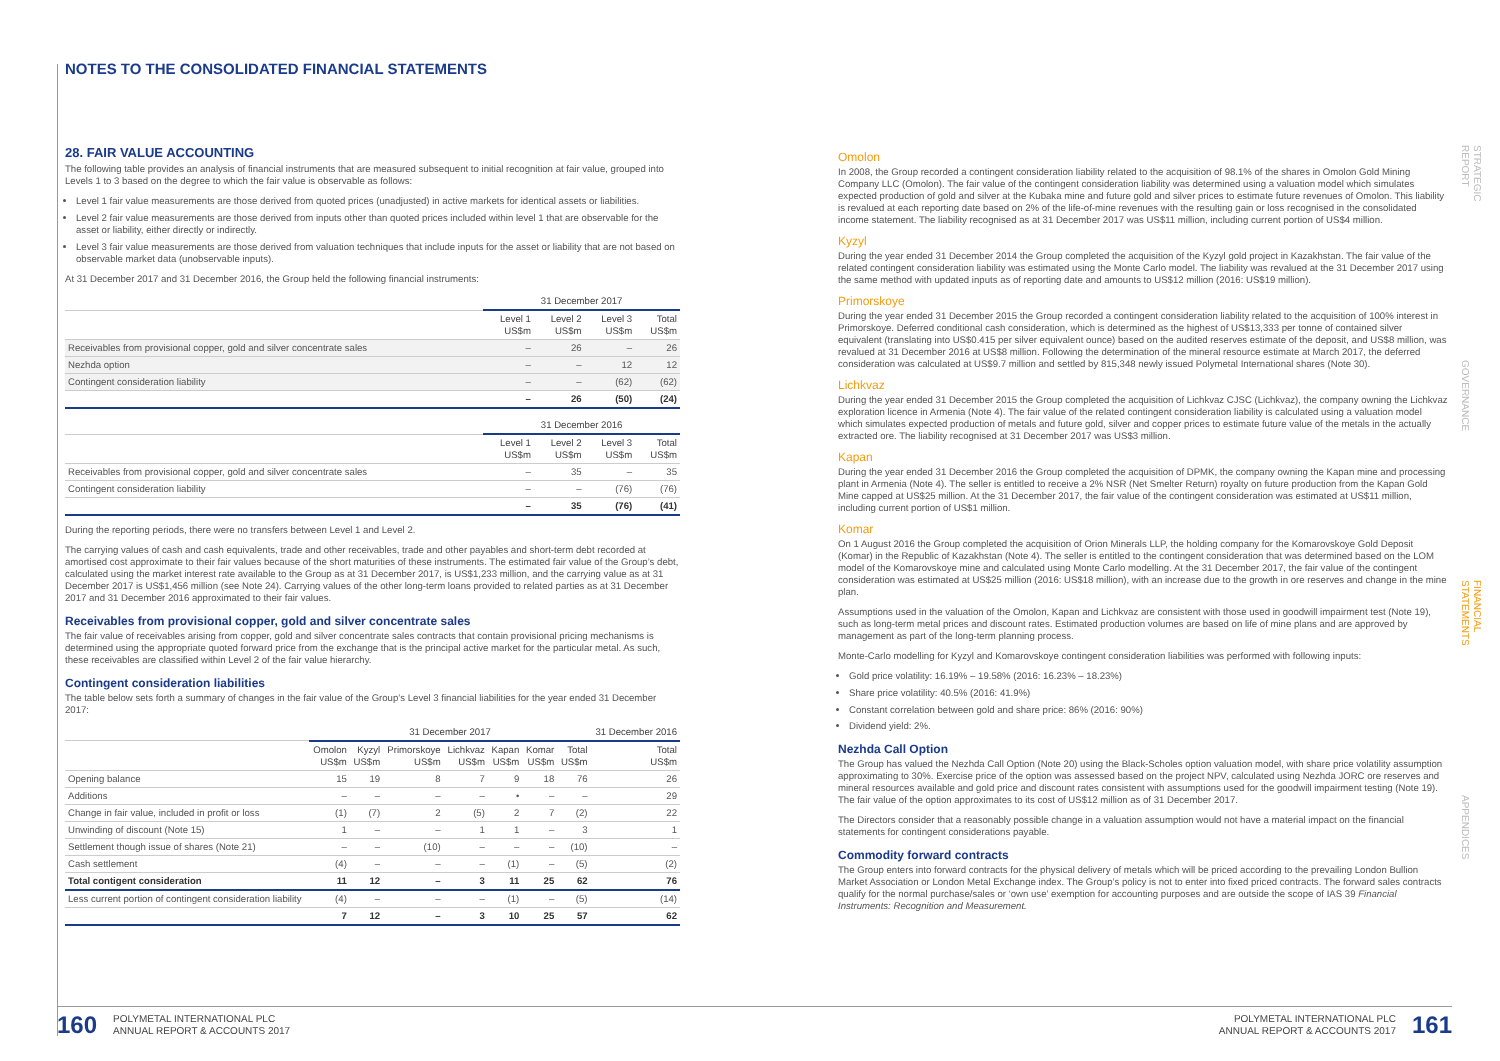NOTES TO THE CONSOLIDATED FINANCIAL STATEMENTS
28. FAIR VALUE ACCOUNTING
The following table provides an analysis of financial instruments that are measured subsequent to initial recognition at fair value, grouped into Levels 1 to 3 based on the degree to which the fair value is observable as follows:
Level 1 fair value measurements are those derived from quoted prices (unadjusted) in active markets for identical assets or liabilities.
Level 2 fair value measurements are those derived from inputs other than quoted prices included within level 1 that are observable for the asset or liability, either directly or indirectly.
Level 3 fair value measurements are those derived from valuation techniques that include inputs for the asset or liability that are not based on observable market data (unobservable inputs).
At 31 December 2017 and 31 December 2016, the Group held the following financial instruments:
| | 31 December 2017 | | | |
| --- | --- | --- | --- | --- |
| | Level 1 US$m | Level 2 US$m | Level 3 US$m | Total US$m |
| Receivables from provisional copper, gold and silver concentrate sales | – | 26 | – | 26 |
| Nezhda option | – | – | 12 | 12 |
| Contingent consideration liability | – | – | (62) | (62) |
| | – | 26 | (50) | (24) |
| | 31 December 2016 | | | |
| --- | --- | --- | --- | --- |
| | Level 1 US$m | Level 2 US$m | Level 3 US$m | Total US$m |
| Receivables from provisional copper, gold and silver concentrate sales | – | 35 | – | 35 |
| Contingent consideration liability | – | – | (76) | (76) |
| | – | 35 | (76) | (41) |
During the reporting periods, there were no transfers between Level 1 and Level 2.
The carrying values of cash and cash equivalents, trade and other receivables, trade and other payables and short-term debt recorded at amortised cost approximate to their fair values because of the short maturities of these instruments. The estimated fair value of the Group’s debt, calculated using the market interest rate available to the Group as at 31 December 2017, is US$1,233 million, and the carrying value as at 31 December 2017 is US$1,456 million (see Note 24). Carrying values of the other long-term loans provided to related parties as at 31 December 2017 and 31 December 2016 approximated to their fair values.
Receivables from provisional copper, gold and silver concentrate sales
The fair value of receivables arising from copper, gold and silver concentrate sales contracts that contain provisional pricing mechanisms is determined using the appropriate quoted forward price from the exchange that is the principal active market for the particular metal. As such, these receivables are classified within Level 2 of the fair value hierarchy.
Contingent consideration liabilities
The table below sets forth a summary of changes in the fair value of the Group’s Level 3 financial liabilities for the year ended 31 December 2017:
| | 31 December 2017 | | | | | | | 31 December 2016 |
| --- | --- | --- | --- | --- | --- | --- | --- | --- |
| | Omolon US$m | Kyzyl US$m | Primorskoye US$m | Lichkvaz US$m | Kapan US$m | Komar US$m | Total US$m | Total US$m |
| Opening balance | 15 | 19 | 8 | 7 | 9 | 18 | 76 | 26 |
| Additions | – | – | – | – | • | – | – | 29 |
| Change in fair value, included in profit or loss | (1) | (7) | 2 | (5) | 2 | 7 | (2) | 22 |
| Unwinding of discount (Note 15) | 1 | – | – | 1 | 1 | – | 3 | 1 |
| Settlement though issue of shares (Note 21) | – | – | (10) | – | – | – | (10) | – |
| Cash settlement | (4) | – | – | – | (1) | – | (5) | (2) |
| Total contigent consideration | 11 | 12 | – | 3 | 11 | 25 | 62 | 76 |
| Less current portion of contingent consideration liability | (4) | – | – | – | (1) | – | (5) | (14) |
| | 7 | 12 | – | 3 | 10 | 25 | 57 | 62 |
Omolon
In 2008, the Group recorded a contingent consideration liability related to the acquisition of 98.1% of the shares in Omolon Gold Mining Company LLC (Omolon). The fair value of the contingent consideration liability was determined using a valuation model which simulates expected production of gold and silver at the Kubaka mine and future gold and silver prices to estimate future revenues of Omolon. This liability is revalued at each reporting date based on 2% of the life-of-mine revenues with the resulting gain or loss recognised in the consolidated income statement. The liability recognised as at 31 December 2017 was US$11 million, including current portion of US$4 million.
Kyzyl
During the year ended 31 December 2014 the Group completed the acquisition of the Kyzyl gold project in Kazakhstan. The fair value of the related contingent consideration liability was estimated using the Monte Carlo model. The liability was revalued at the 31 December 2017 using the same method with updated inputs as of reporting date and amounts to US$12 million (2016: US$19 million).
Primorskoye
During the year ended 31 December 2015 the Group recorded a contingent consideration liability related to the acquisition of 100% interest in Primorskoye. Deferred conditional cash consideration, which is determined as the highest of US$13,333 per tonne of contained silver equivalent (translating into US$0.415 per silver equivalent ounce) based on the audited reserves estimate of the deposit, and US$8 million, was revalued at 31 December 2016 at US$8 million. Following the determination of the mineral resource estimate at March 2017, the deferred consideration was calculated at US$9.7 million and settled by 815,348 newly issued Polymetal International shares (Note 30).
Lichkvaz
During the year ended 31 December 2015 the Group completed the acquisition of Lichkvaz CJSC (Lichkvaz), the company owning the Lichkvaz exploration licence in Armenia (Note 4). The fair value of the related contingent consideration liability is calculated using a valuation model which simulates expected production of metals and future gold, silver and copper prices to estimate future value of the metals in the actually extracted ore. The liability recognised at 31 December 2017 was US$3 million.
Kapan
During the year ended 31 December 2016 the Group completed the acquisition of DPMK, the company owning the Kapan mine and processing plant in Armenia (Note 4). The seller is entitled to receive a 2% NSR (Net Smelter Return) royalty on future production from the Kapan Gold Mine capped at US$25 million. At the 31 December 2017, the fair value of the contingent consideration was estimated at US$11 million, including current portion of US$1 million.
Komar
On 1 August 2016 the Group completed the acquisition of Orion Minerals LLP, the holding company for the Komarovskoye Gold Deposit (Komar) in the Republic of Kazakhstan (Note 4). The seller is entitled to the contingent consideration that was determined based on the LOM model of the Komarovskoye mine and calculated using Monte Carlo modelling. At the 31 December 2017, the fair value of the contingent consideration was estimated at US$25 million (2016: US$18 million), with an increase due to the growth in ore reserves and change in the mine plan.
Assumptions used in the valuation of the Omolon, Kapan and Lichkvaz are consistent with those used in goodwill impairment test (Note 19), such as long-term metal prices and discount rates. Estimated production volumes are based on life of mine plans and are approved by management as part of the long-term planning process.
Monte-Carlo modelling for Kyzyl and Komarovskoye contingent consideration liabilities was performed with following inputs:
Gold price volatility: 16.19% – 19.58% (2016: 16.23% – 18.23%)
Share price volatility: 40.5% (2016: 41.9%)
Constant correlation between gold and share price: 86% (2016: 90%)
Dividend yield: 2%.
Nezhda Call Option
The Group has valued the Nezhda Call Option (Note 20) using the Black-Scholes option valuation model, with share price volatility assumption approximating to 30%. Exercise price of the option was assessed based on the project NPV, calculated using Nezhda JORC ore reserves and mineral resources available and gold price and discount rates consistent with assumptions used for the goodwill impairment testing (Note 19). The fair value of the option approximates to its cost of US$12 million as of 31 December 2017.
The Directors consider that a reasonably possible change in a valuation assumption would not have a material impact on the financial statements for contingent considerations payable.
Commodity forward contracts
The Group enters into forward contracts for the physical delivery of metals which will be priced according to the prevailing London Bullion Market Association or London Metal Exchange index. The Group’s policy is not to enter into fixed priced contracts. The forward sales contracts qualify for the normal purchase/sales or ‘own use’ exemption for accounting purposes and are outside the scope of IAS 39 Financial Instruments: Recognition and Measurement.
STRATEGIC REPORT
GOVERNANCE
FINANCIAL STATEMENTS
APPENDICES
160 POLYMETAL INTERNATIONAL PLC
ANNUAL REPORT & ACCOUNTS 2017
POLYMETAL INTERNATIONAL PLC
ANNUAL REPORT & ACCOUNTS 2017 161